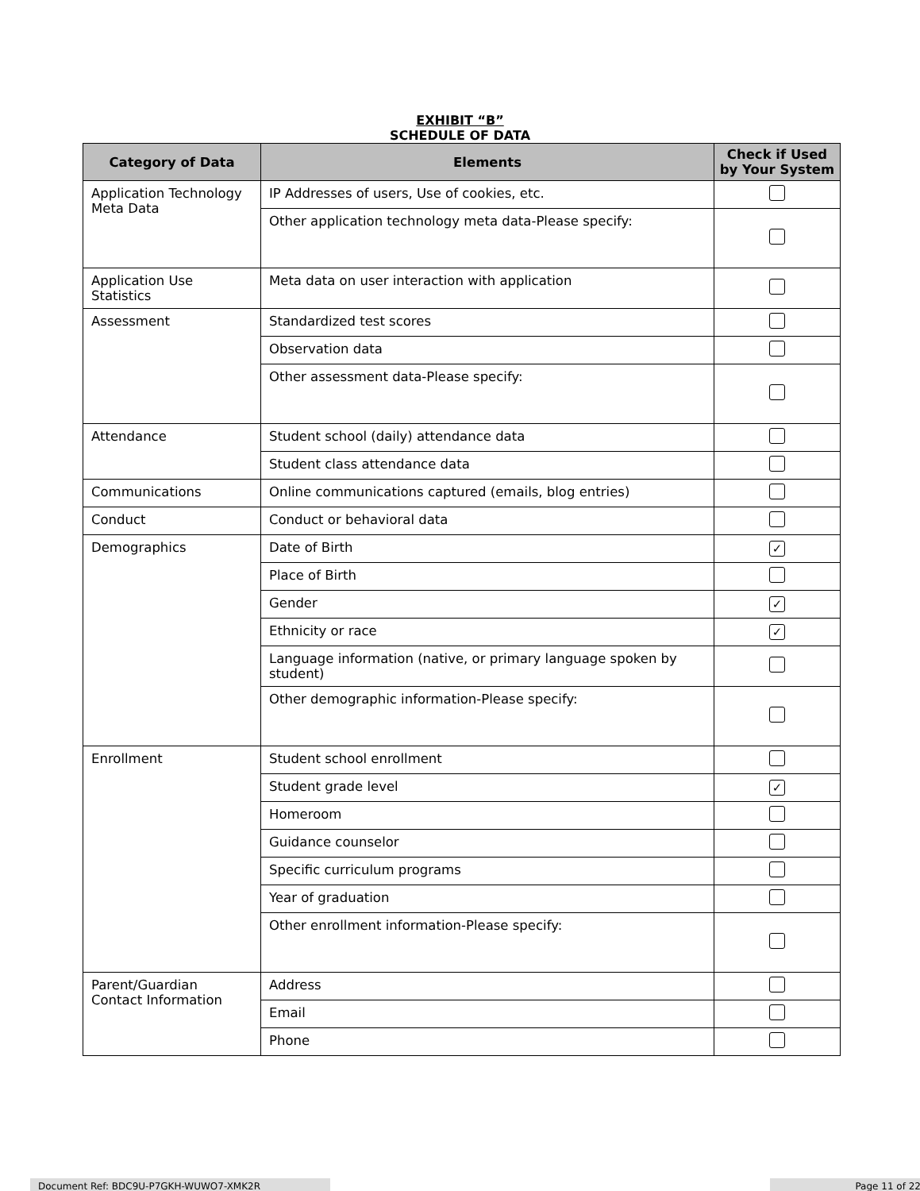EXHIBIT “B”
SCHEDULE OF DATA
| Category of Data | Elements | Check if Used by Your System |
| --- | --- | --- |
| Application Technology Meta Data | IP Addresses of users, Use of cookies, etc. | |
| | Other application technology meta data-Please specify: | |
| Application Use Statistics | Meta data on user interaction with application | |
| Assessment | Standardized test scores | |
| | Observation data | |
| | Other assessment data-Please specify: | |
| Attendance | Student school (daily) attendance data | |
| | Student class attendance data | |
| Communications | Online communications captured (emails, blog entries) | |
| Conduct | Conduct or behavioral data | |
| Demographics | Date of Birth | ✓ |
| | Place of Birth | |
| | Gender | ✓ |
| | Ethnicity or race | ✓ |
| | Language information (native, or primary language spoken by student) | |
| | Other demographic information-Please specify: | |
| Enrollment | Student school enrollment | |
| | Student grade level | ✓ |
| | Homeroom | |
| | Guidance counselor | |
| | Specific curriculum programs | |
| | Year of graduation | |
| | Other enrollment information-Please specify: | |
| Parent/Guardian Contact Information | Address | |
| | Email | |
| | Phone | |
Document Ref: BDC9U-P7GKH-WUWO7-XMK2R Page 11 of 22